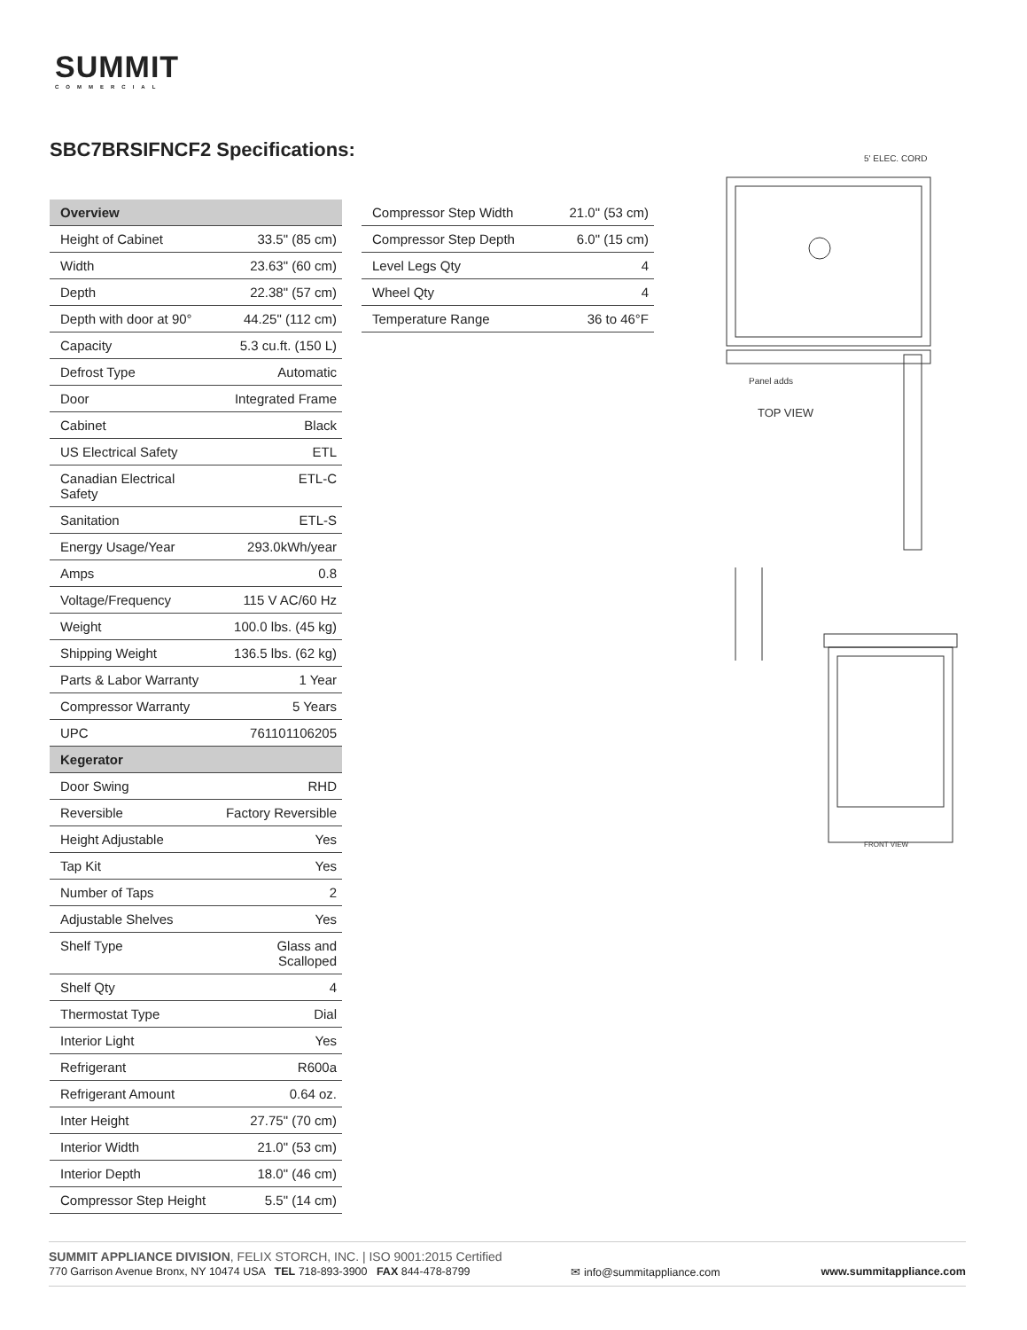SUMMIT
COMMERCIAL
SBC7BRSIFNCF2 Specifications:
| Overview | |
| --- | --- |
| Height of Cabinet | 33.5" (85 cm) |
| Width | 23.63" (60 cm) |
| Depth | 22.38" (57 cm) |
| Depth with door at 90° | 44.25" (112 cm) |
| Capacity | 5.3 cu.ft. (150 L) |
| Defrost Type | Automatic |
| Door | Integrated Frame |
| Cabinet | Black |
| US Electrical Safety | ETL |
| Canadian Electrical Safety | ETL-C |
| Sanitation | ETL-S |
| Energy Usage/Year | 293.0kWh/year |
| Amps | 0.8 |
| Voltage/Frequency | 115 V AC/60 Hz |
| Weight | 100.0 lbs. (45 kg) |
| Shipping Weight | 136.5 lbs. (62 kg) |
| Parts & Labor Warranty | 1 Year |
| Compressor Warranty | 5 Years |
| UPC | 761101106205 |
| Kegerator | |
| Door Swing | RHD |
| Reversible | Factory Reversible |
| Height Adjustable | Yes |
| Tap Kit | Yes |
| Number of Taps | 2 |
| Adjustable Shelves | Yes |
| Shelf Type | Glass and Scalloped |
| Shelf Qty | 4 |
| Thermostat Type | Dial |
| Interior Light | Yes |
| Refrigerant | R600a |
| Refrigerant Amount | 0.64 oz. |
| Inter Height | 27.75" (70 cm) |
| Interior Width | 21.0" (53 cm) |
| Interior Depth | 18.0" (46 cm) |
| Compressor Step Height | 5.5" (14 cm) |
| Compressor Step Width | 21.0" (53 cm) |
| Compressor Step Depth | 6.0" (15 cm) |
| Level Legs Qty | 4 |
| Wheel Qty | 4 |
| Temperature Range | 36 to 46°F |
5' ELEC. CORD
TOP VIEW
Panel adds
FRONT VIEW
SUMMIT APPLIANCE DIVISION, FELIX STORCH, INC. | ISO 9001:2015 Certified
770 Garrison Avenue Bronx, NY 10474 USA TEL 718-893-3900 FAX 844-478-8799 ✉ info@summitappliance.com www.summitappliance.com